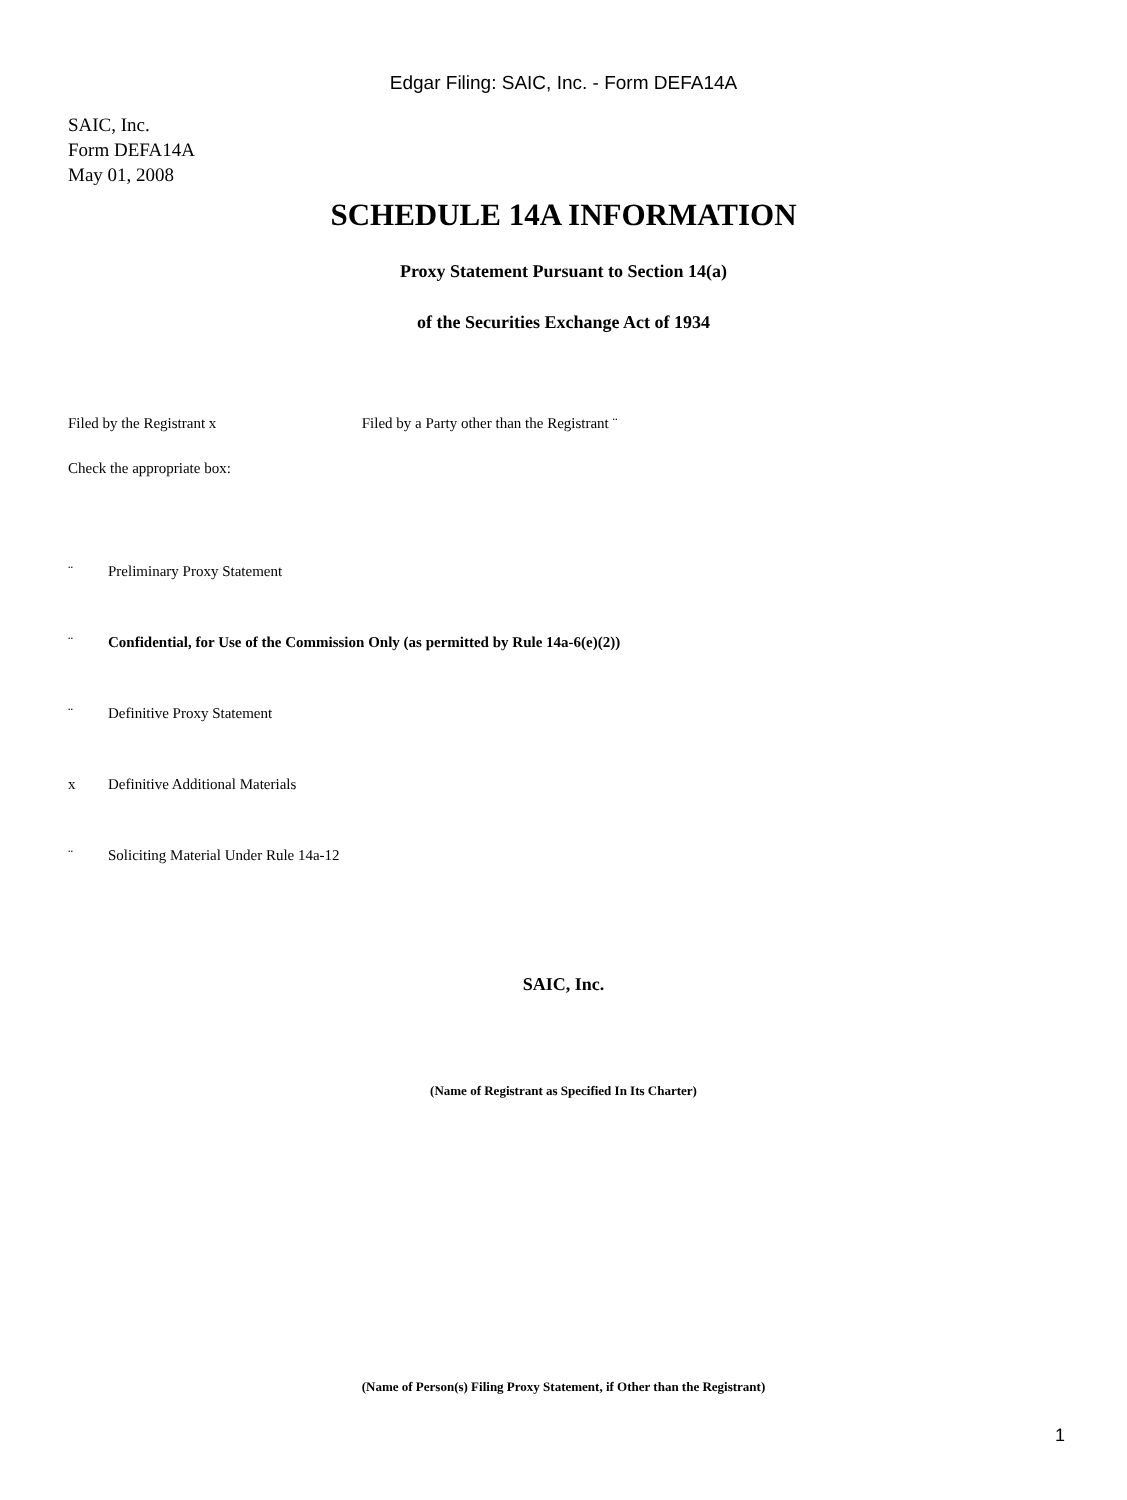Edgar Filing: SAIC, Inc. - Form DEFA14A
SAIC, Inc.
Form DEFA14A
May 01, 2008
SCHEDULE 14A INFORMATION
Proxy Statement Pursuant to Section 14(a)
of the Securities Exchange Act of 1934
Filed by the Registrant x Filed by a Party other than the Registrant ¨
Check the appropriate box:
¨ Preliminary Proxy Statement
¨ Confidential, for Use of the Commission Only (as permitted by Rule 14a-6(e)(2))
¨ Definitive Proxy Statement
x Definitive Additional Materials
¨ Soliciting Material Under Rule 14a-12
SAIC, Inc.
(Name of Registrant as Specified In Its Charter)
(Name of Person(s) Filing Proxy Statement, if Other than the Registrant)
1